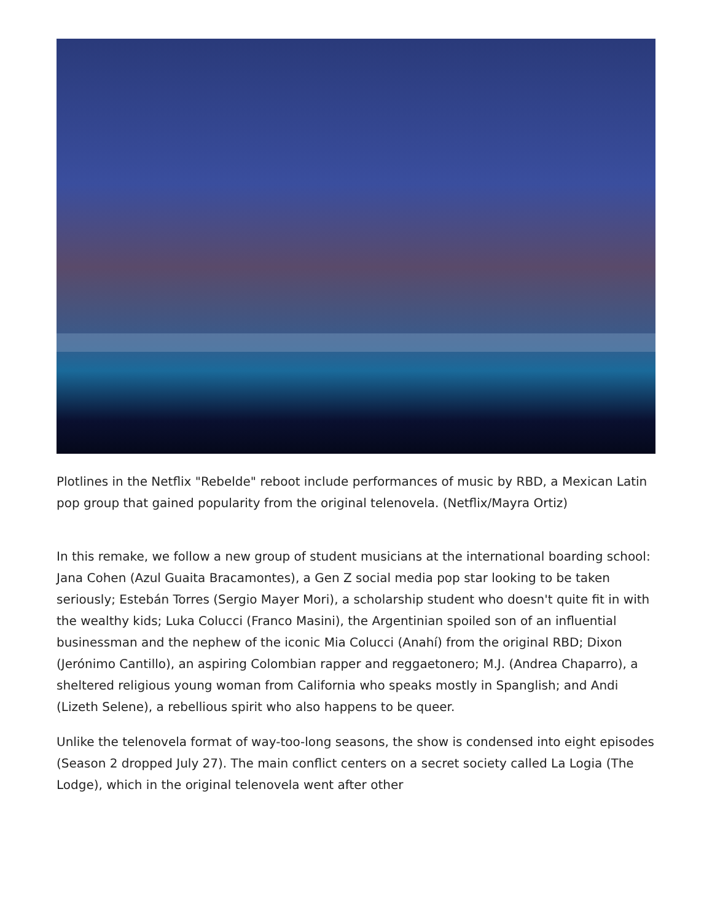Plotlines in the Netflix "Rebelde" reboot include performances of music by RBD, a Mexican Latin pop group that gained popularity from the original telenovela. (Netflix/Mayra Ortiz)
In this remake, we follow a new group of student musicians at the international boarding school: Jana Cohen (Azul Guaita Bracamontes), a Gen Z social media pop star looking to be taken seriously; Estebán Torres (Sergio Mayer Mori), a scholarship student who doesn't quite fit in with the wealthy kids; Luka Colucci (Franco Masini), the Argentinian spoiled son of an influential businessman and the nephew of the iconic Mia Colucci (Anahí) from the original RBD; Dixon (Jerónimo Cantillo), an aspiring Colombian rapper and reggaetonero; M.J. (Andrea Chaparro), a sheltered religious young woman from California who speaks mostly in Spanglish; and Andi (Lizeth Selene), a rebellious spirit who also happens to be queer.
Unlike the telenovela format of way-too-long seasons, the show is condensed into eight episodes (Season 2 dropped July 27). The main conflict centers on a secret society called La Logia (The Lodge), which in the original telenovela went after other